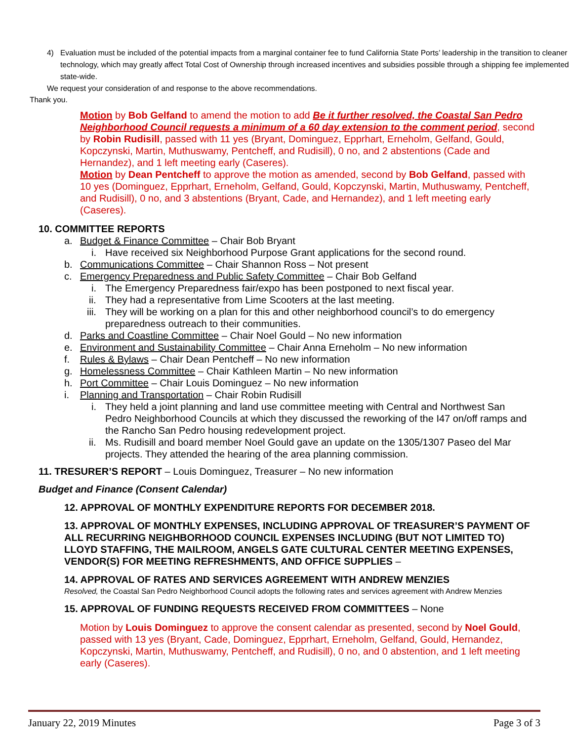4) Evaluation must be included of the potential impacts from a marginal container fee to fund California State Ports’ leadership in the transition to cleaner technology, which may greatly affect Total Cost of Ownership through increased incentives and subsidies possible through a shipping fee implemented state-wide.
We request your consideration of and response to the above recommendations.
Thank you.
Motion by Bob Gelfand to amend the motion to add Be it further resolved, the Coastal San Pedro Neighborhood Council requests a minimum of a 60 day extension to the comment period, second by Robin Rudisill, passed with 11 yes (Bryant, Dominguez, Epprhart, Erneholm, Gelfand, Gould, Kopczynski, Martin, Muthuswamy, Pentcheff, and Rudisill), 0 no, and 2 abstentions (Cade and Hernandez), and 1 left meeting early (Caseres).
Motion by Dean Pentcheff to approve the motion as amended, second by Bob Gelfand, passed with 10 yes (Dominguez, Epprhart, Erneholm, Gelfand, Gould, Kopczynski, Martin, Muthuswamy, Pentcheff, and Rudisill), 0 no, and 3 abstentions (Bryant, Cade, and Hernandez), and 1 left meeting early (Caseres).
10. COMMITTEE REPORTS
a. Budget & Finance Committee – Chair Bob Bryant
i. Have received six Neighborhood Purpose Grant applications for the second round.
b. Communications Committee – Chair Shannon Ross – Not present
c. Emergency Preparedness and Public Safety Committee – Chair Bob Gelfand
i. The Emergency Preparedness fair/expo has been postponed to next fiscal year.
ii. They had a representative from Lime Scooters at the last meeting.
iii. They will be working on a plan for this and other neighborhood council’s to do emergency preparedness outreach to their communities.
d. Parks and Coastline Committee – Chair Noel Gould – No new information
e. Environment and Sustainability Committee – Chair Anna Erneholm – No new information
f. Rules & Bylaws – Chair Dean Pentcheff – No new information
g. Homelessness Committee – Chair Kathleen Martin – No new information
h. Port Committee – Chair Louis Dominguez – No new information
i. Planning and Transportation – Chair Robin Rudisill
i. They held a joint planning and land use committee meeting with Central and Northwest San Pedro Neighborhood Councils at which they discussed the reworking of the I47 on/off ramps and the Rancho San Pedro housing redevelopment project.
ii. Ms. Rudisill and board member Noel Gould gave an update on the 1305/1307 Paseo del Mar projects. They attended the hearing of the area planning commission.
11. TRESURER’S REPORT – Louis Dominguez, Treasurer – No new information
Budget and Finance (Consent Calendar)
12. APPROVAL OF MONTHLY EXPENDITURE REPORTS FOR DECEMBER 2018.
13. APPROVAL OF MONTHLY EXPENSES, INCLUDING APPROVAL OF TREASURER’S PAYMENT OF ALL RECURRING NEIGHBORHOOD COUNCIL EXPENSES INCLUDING (BUT NOT LIMITED TO) LLOYD STAFFING, THE MAILROOM, ANGELS GATE CULTURAL CENTER MEETING EXPENSES, VENDOR(S) FOR MEETING REFRESHMENTS, AND OFFICE SUPPLIES –
14. APPROVAL OF RATES AND SERVICES AGREEMENT WITH ANDREW MENZIES
Resolved, the Coastal San Pedro Neighborhood Council adopts the following rates and services agreement with Andrew Menzies
15. APPROVAL OF FUNDING REQUESTS RECEIVED FROM COMMITTEES – None
Motion by Louis Dominguez to approve the consent calendar as presented, second by Noel Gould, passed with 13 yes (Bryant, Cade, Dominguez, Epprhart, Erneholm, Gelfand, Gould, Hernandez, Kopczynski, Martin, Muthuswamy, Pentcheff, and Rudisill), 0 no, and 0 abstention, and 1 left meeting early (Caseres).
January 22, 2019 Minutes Page 3 of 3